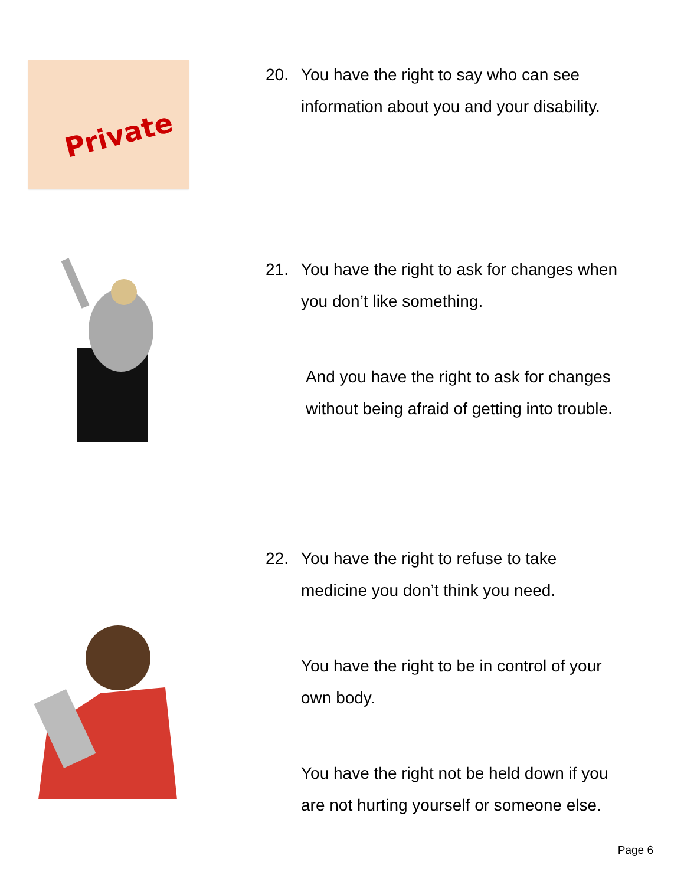Private
20. You have the right to say who can see
information about you and your disability.
21. You have the right to ask for changes when
you don’t like something.
And you have the right to ask for changes
without being afraid of getting into trouble.
22. You have the right to refuse to take
medicine you don’t think you need.
You have the right to be in control of your
own body.
You have the right not be held down if you
are not hurting yourself or someone else.
Page 6